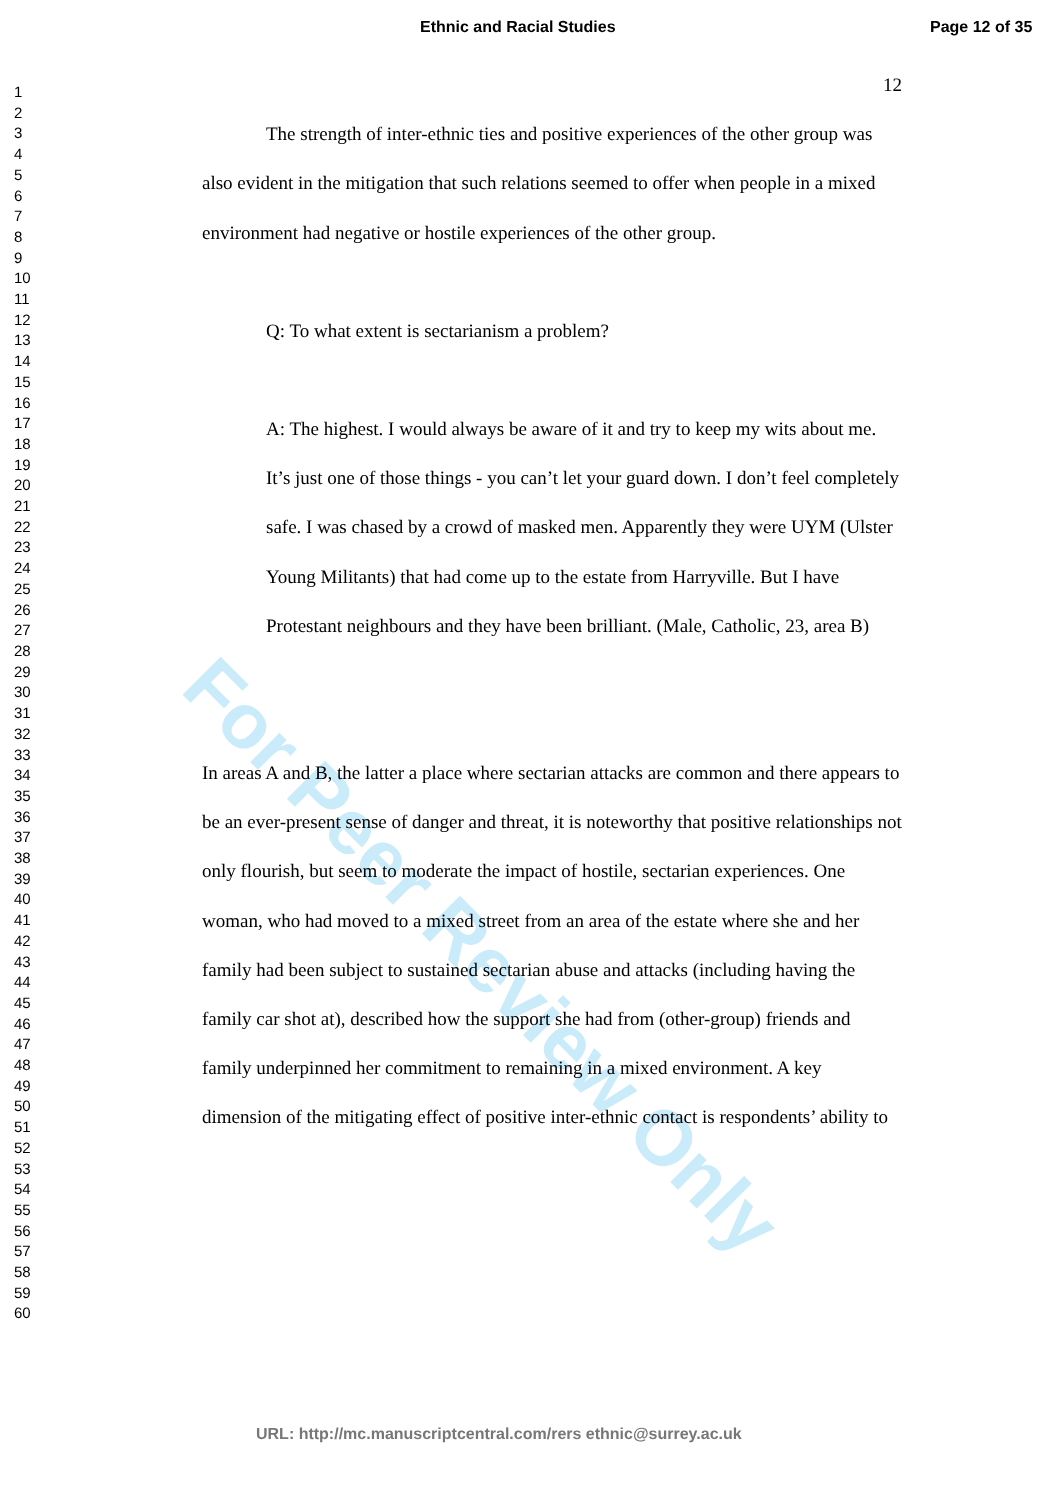For Peer Review Only
Ethnic and Racial Studies Page 12 of 35
1
2
3
4
5
6
7
8
9
10
11
12
13
14
15
16
17
18
19
20
21
22
23
24
25
26
27
28
29
30
31
32
33
34
35
36
37
38
39
40
41
42
43
44
45
46
47
48
49
50
51
52
53
54
55
56
57
58
59
60
12
The strength of inter-ethnic ties and positive experiences of the other group was also evident in the mitigation that such relations seemed to offer when people in a mixed environment had negative or hostile experiences of the other group.
Q: To what extent is sectarianism a problem?
A: The highest. I would always be aware of it and try to keep my wits about me. It’s just one of those things - you can’t let your guard down. I don’t feel completely safe. I was chased by a crowd of masked men. Apparently they were UYM (Ulster Young Militants) that had come up to the estate from Harryville. But I have Protestant neighbours and they have been brilliant. (Male, Catholic, 23, area B)
In areas A and B, the latter a place where sectarian attacks are common and there appears to be an ever-present sense of danger and threat, it is noteworthy that positive relationships not only flourish, but seem to moderate the impact of hostile, sectarian experiences. One woman, who had moved to a mixed street from an area of the estate where she and her family had been subject to sustained sectarian abuse and attacks (including having the family car shot at), described how the support she had from (other-group) friends and family underpinned her commitment to remaining in a mixed environment. A key dimension of the mitigating effect of positive inter-ethnic contact is respondents’ ability to
URL: http://mc.manuscriptcentral.com/rers ethnic@surrey.ac.uk